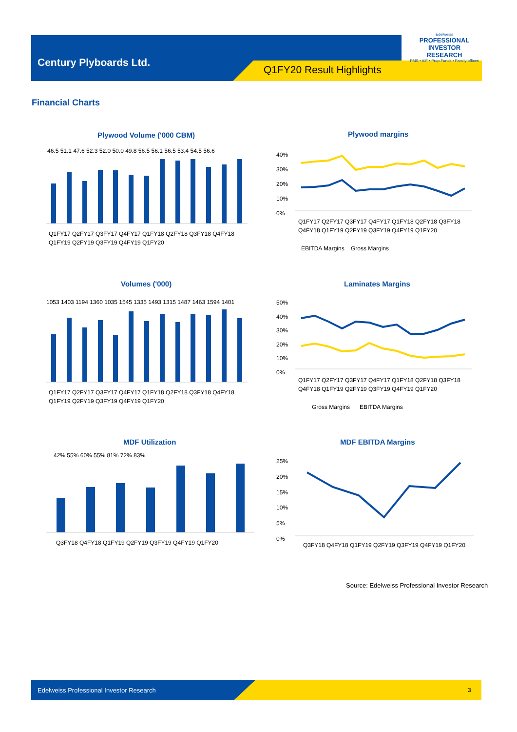Century Plyboards Ltd.
Q1FY20 Result Highlights
Edelweiss
PROFESSIONAL INVESTOR
RESEARCH
PMS • AIF • Prop Funds • Family offices
Financial Charts
Plywood Volume ('000 CBM)
46.5 51.1 47.6 52.3 52.0 50.0 49.8 56.5 56.1 56.5 53.4 54.5 56.6
Plywood margins
40%
30%
20%
10%
0%
EBITDA Margins Gross Margins
Q1FY17 Q2FY17 Q3FY17 Q4FY17 Q1FY18 Q2FY18 Q3FY18 Q4FY18 Q1FY19 Q2FY19 Q3FY19 Q4FY19 Q1FY20
Q1FY17 Q2FY17 Q3FY17 Q4FY17 Q1FY18 Q2FY18 Q3FY18 Q4FY18 Q1FY19 Q2FY19 Q3FY19 Q4FY19 Q1FY20
Volumes ('000)
1053 1403 1194 1360 1035 1545 1335 1493 1315 1487 1463 1594 1401
Q1FY17 Q2FY17 Q3FY17 Q4FY17 Q1FY18 Q2FY18 Q3FY18 Q4FY18 Q1FY19 Q2FY19 Q3FY19 Q4FY19 Q1FY20
Laminates Margins
50%
40%
30%
20%
10%
0%
Q1FY17 Q2FY17 Q3FY17 Q4FY17 Q1FY18 Q2FY18 Q3FY18 Q4FY18 Q1FY19 Q2FY19 Q3FY19 Q4FY19 Q1FY20
Gross Margins EBITDA Margins
MDF Utilization
42% 55% 60% 55% 81% 72% 83%
Q3FY18 Q4FY18 Q1FY19 Q2FY19 Q3FY19 Q4FY19 Q1FY20
MDF EBITDA Margins
25%
20%
15%
10%
5%
0%
Q3FY18 Q4FY18 Q1FY19 Q2FY19 Q3FY19 Q4FY19 Q1FY20
Source: Edelweiss Professional Investor Research
Edelweiss Professional Investor Research
3